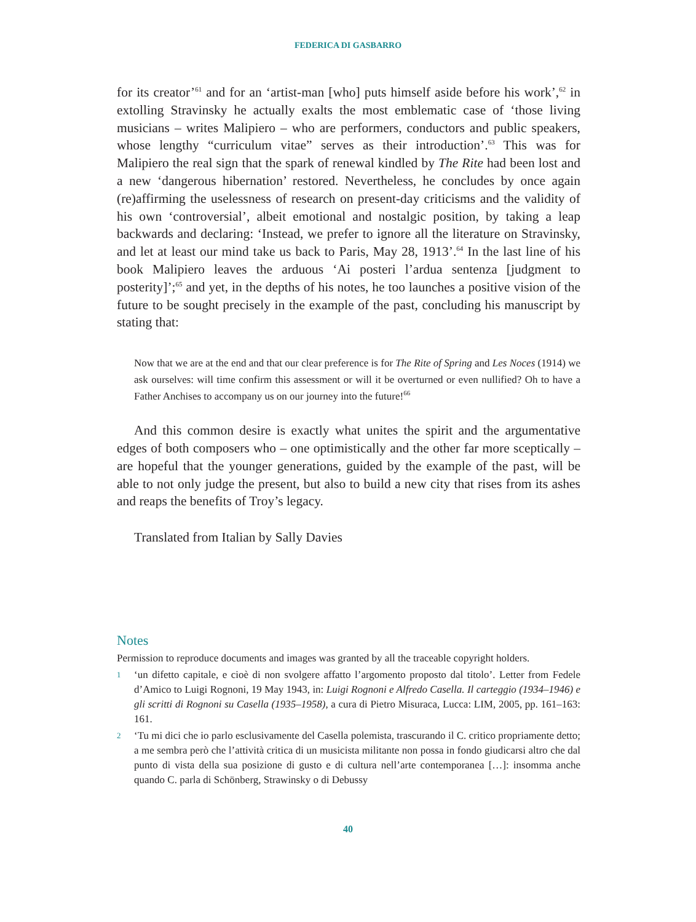FEDERICA DI GASBARRO
for its creator’<sup>61</sup> and for an ‘artist-man [who] puts himself aside before his work’,<sup>62</sup> in extolling Stravinsky he actually exalts the most emblematic case of ‘those living musicians – writes Malipiero – who are performers, conductors and public speakers, whose lengthy “curriculum vitae” serves as their introduction’.<sup>63</sup> This was for Malipiero the real sign that the spark of renewal kindled by The Rite had been lost and a new ‘dangerous hibernation’ restored. Nevertheless, he concludes by once again (re)affirming the uselessness of research on present-day criticisms and the validity of his own ‘controversial’, albeit emotional and nostalgic position, by taking a leap backwards and declaring: ‘Instead, we prefer to ignore all the literature on Stravinsky, and let at least our mind take us back to Paris, May 28, 1913’.<sup>64</sup> In the last line of his book Malipiero leaves the arduous ‘Ai posteri l’ardua sentenza [judgment to posterity]’;<sup>65</sup> and yet, in the depths of his notes, he too launches a positive vision of the future to be sought precisely in the example of the past, concluding his manuscript by stating that:
Now that we are at the end and that our clear preference is for The Rite of Spring and Les Noces (1914) we ask ourselves: will time confirm this assessment or will it be overturned or even nullified? Oh to have a Father Anchises to accompany us on our journey into the future!<sup>66</sup>
And this common desire is exactly what unites the spirit and the argumentative edges of both composers who – one optimistically and the other far more sceptically – are hopeful that the younger generations, guided by the example of the past, will be able to not only judge the present, but also to build a new city that rises from its ashes and reaps the benefits of Troy’s legacy.
Translated from Italian by Sally Davies
Notes
Permission to reproduce documents and images was granted by all the traceable copyright holders.
1 ‘un difetto capitale, e cioè di non svolgere affatto l’argomento proposto dal titolo’. Letter from Fedele d’Amico to Luigi Rognoni, 19 May 1943, in: Luigi Rognoni e Alfredo Casella. Il carteggio (1934–1946) e gli scritti di Rognoni su Casella (1935–1958), a cura di Pietro Misuraca, Lucca: LIM, 2005, pp. 161–163: 161.
2 ‘Tu mi dici che io parlo esclusivamente del Casella polemista, trascurando il C. critico propriamente detto; a me sembra però che l’attività critica di un musicista militante non possa in fondo giudicarsi altro che dal punto di vista della sua posizione di gusto e di cultura nell’arte contemporanea […]: insomma anche quando C. parla di Schönberg, Strawinsky o di Debussy
40